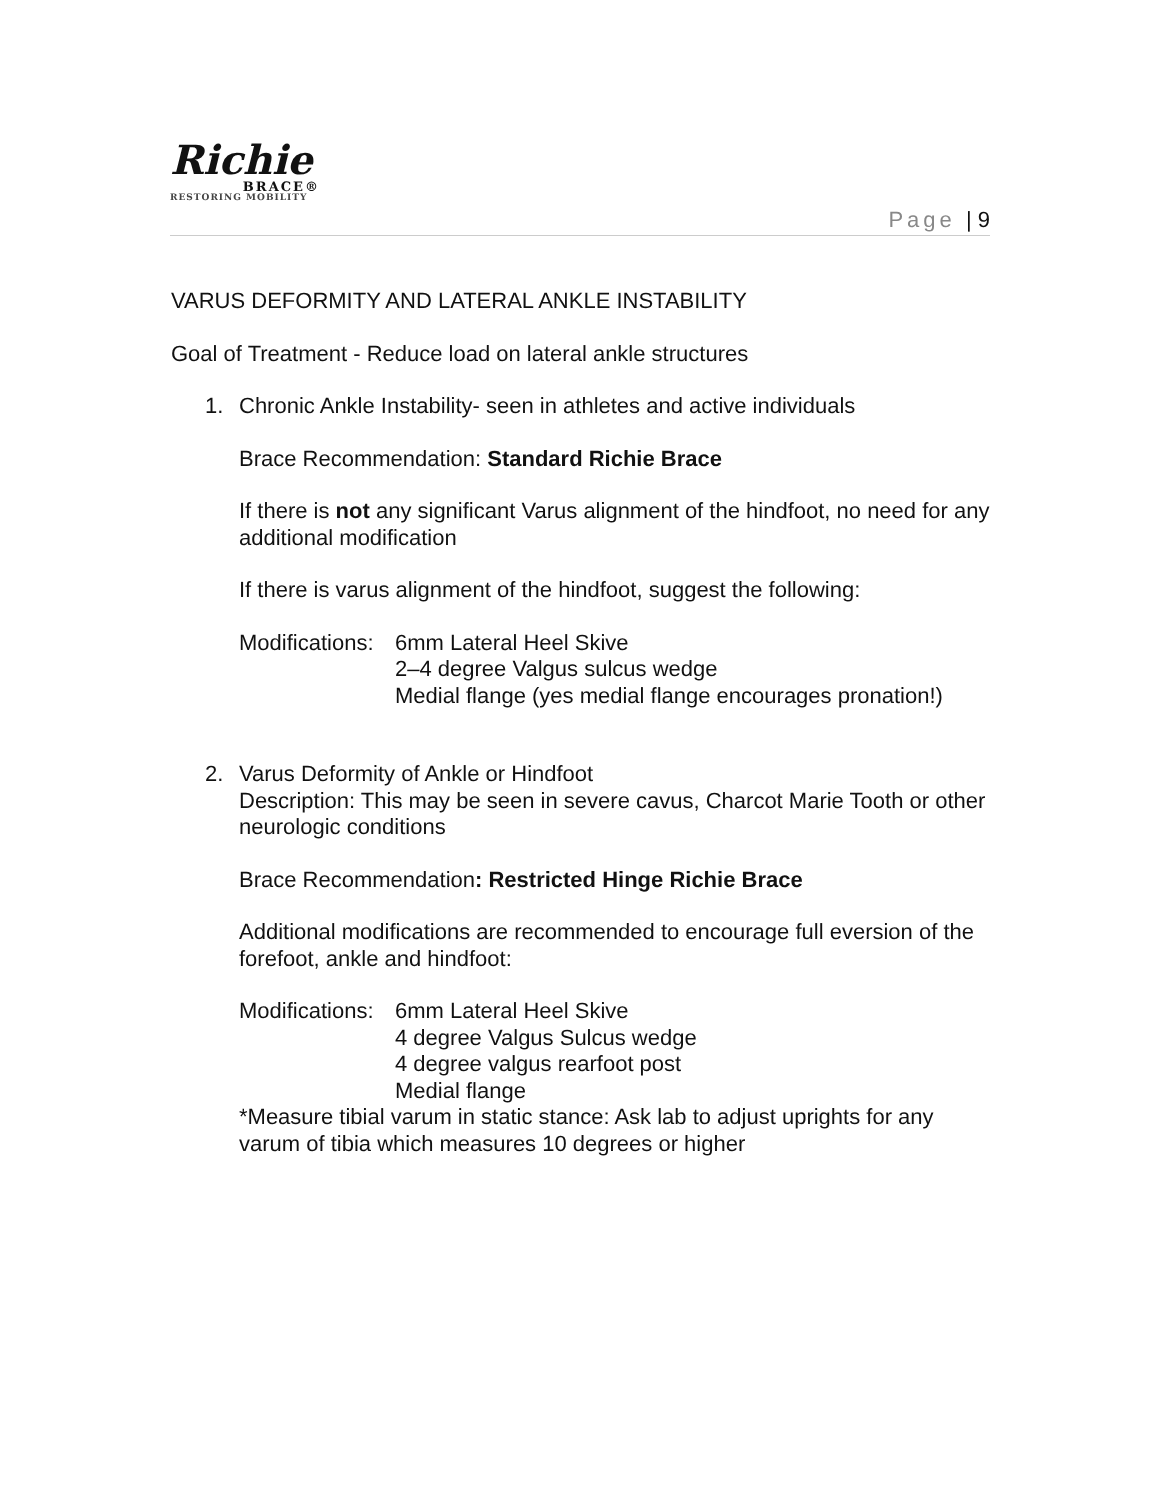Richie
BRACE®
RESTORING MOBILITY
Page | 9
VARUS DEFORMITY AND LATERAL ANKLE INSTABILITY
Goal of Treatment - Reduce load on lateral ankle structures
1. Chronic Ankle Instability- seen in athletes and active individuals
Brace Recommendation: Standard Richie Brace
If there is not any significant Varus alignment of the hindfoot, no need for any additional modification
If there is varus alignment of the hindfoot, suggest the following:
Modifications:
6mm Lateral Heel Skive
2–4 degree Valgus sulcus wedge
Medial flange (yes medial flange encourages pronation!)
2. Varus Deformity of Ankle or Hindfoot
Description: This may be seen in severe cavus, Charcot Marie Tooth or other neurologic conditions
Brace Recommendation: Restricted Hinge Richie Brace
Additional modifications are recommended to encourage full eversion of the forefoot, ankle and hindfoot:
Modifications:
6mm Lateral Heel Skive
4 degree Valgus Sulcus wedge
4 degree valgus rearfoot post
Medial flange
*Measure tibial varum in static stance: Ask lab to adjust uprights for any varum of tibia which measures 10 degrees or higher